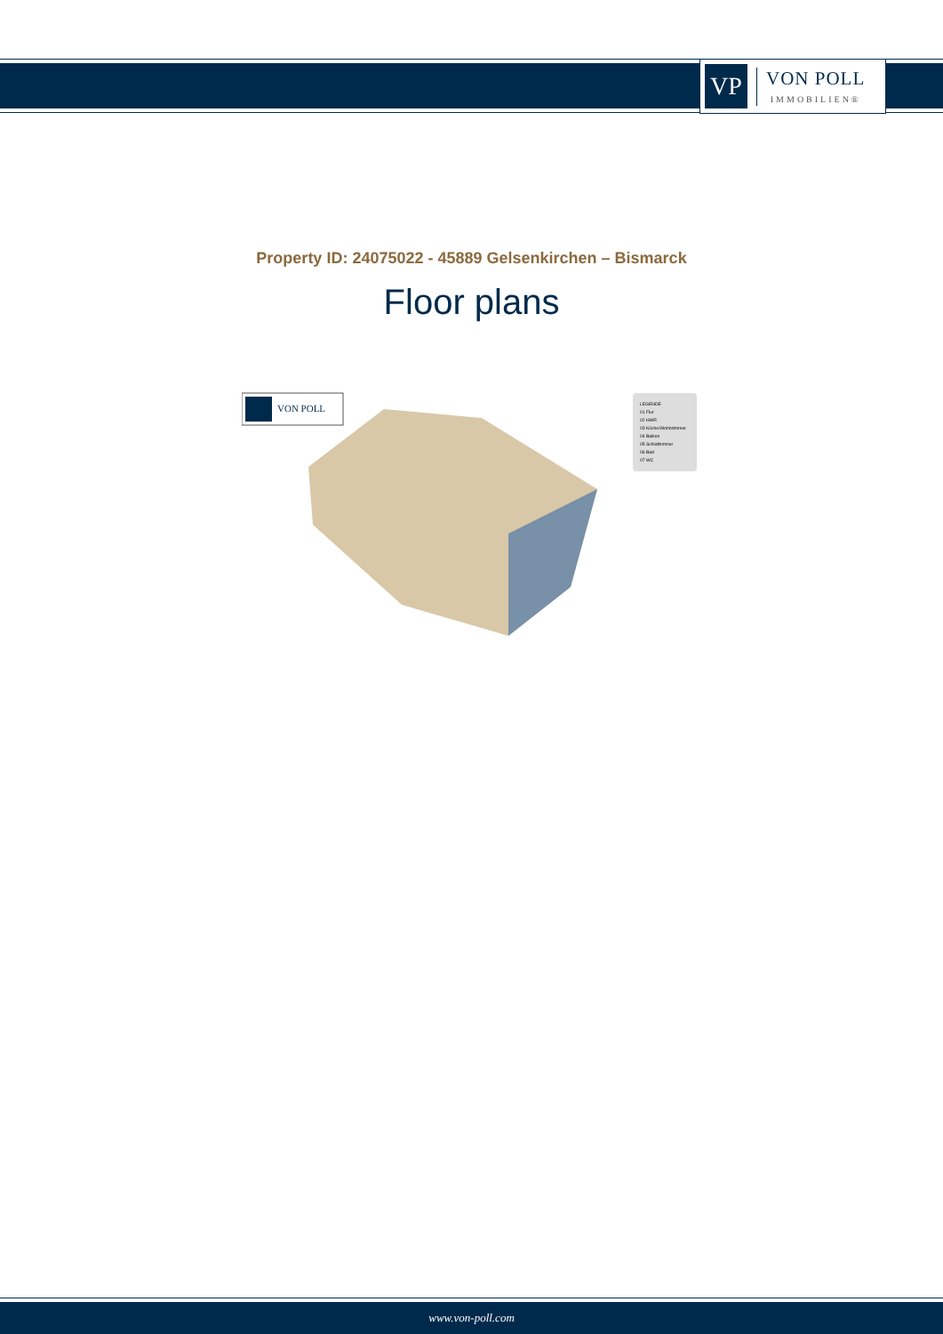VP
VON POLL
IMMOBILIEN®
Property ID: 24075022 - 45889 Gelsenkirchen – Bismarck
Floor plans
VON POLL
LEGENDE
01 Flur
02 HWR
03 Küche/Wohnzimmer
04 Balkon
05 Schlafzimmer
06 Bad
07 WC
www.von-poll.com